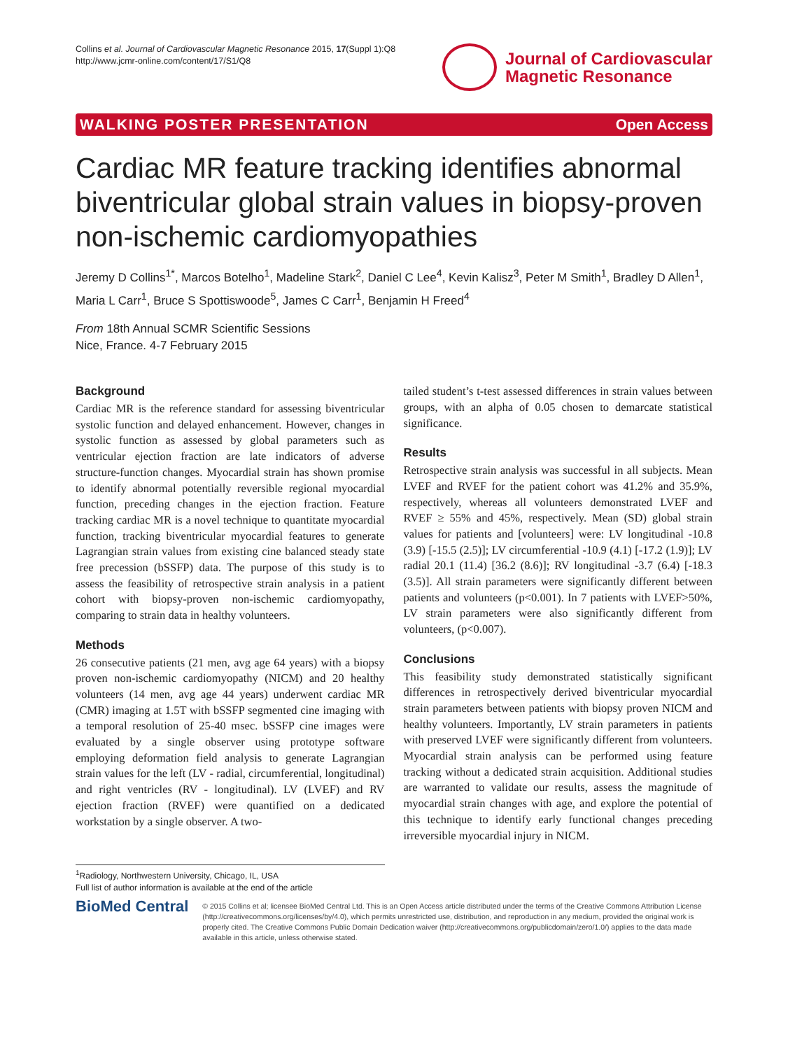Collins et al. Journal of Cardiovascular Magnetic Resonance 2015, 17(Suppl 1):Q8
http://www.jcmr-online.com/content/17/S1/Q8
Journal of Cardiovascular
Magnetic Resonance
WALKING POSTER PRESENTATION Open Access
Cardiac MR feature tracking identifies abnormal biventricular global strain values in biopsy-proven non-ischemic cardiomyopathies
Jeremy D Collins<sup>1*</sup>, Marcos Botelho<sup>1</sup>, Madeline Stark<sup>2</sup>, Daniel C Lee<sup>4</sup>, Kevin Kalisz<sup>3</sup>, Peter M Smith<sup>1</sup>, Bradley D Allen<sup>1</sup>, Maria L Carr<sup>1</sup>, Bruce S Spottiswoode<sup>5</sup>, James C Carr<sup>1</sup>, Benjamin H Freed<sup>4</sup>
From 18th Annual SCMR Scientific Sessions
Nice, France. 4-7 February 2015
Background
Cardiac MR is the reference standard for assessing biventricular systolic function and delayed enhancement. However, changes in systolic function as assessed by global parameters such as ventricular ejection fraction are late indicators of adverse structure-function changes. Myocardial strain has shown promise to identify abnormal potentially reversible regional myocardial function, preceding changes in the ejection fraction. Feature tracking cardiac MR is a novel technique to quantitate myocardial function, tracking biventricular myocardial features to generate Lagrangian strain values from existing cine balanced steady state free precession (bSSFP) data. The purpose of this study is to assess the feasibility of retrospective strain analysis in a patient cohort with biopsy-proven non-ischemic cardiomyopathy, comparing to strain data in healthy volunteers.
Methods
26 consecutive patients (21 men, avg age 64 years) with a biopsy proven non-ischemic cardiomyopathy (NICM) and 20 healthy volunteers (14 men, avg age 44 years) underwent cardiac MR (CMR) imaging at 1.5T with bSSFP segmented cine imaging with a temporal resolution of 25-40 msec. bSSFP cine images were evaluated by a single observer using prototype software employing deformation field analysis to generate Lagrangian strain values for the left (LV - radial, circumferential, longitudinal) and right ventricles (RV - longitudinal). LV (LVEF) and RV ejection fraction (RVEF) were quantified on a dedicated workstation by a single observer. A two-
tailed student’s t-test assessed differences in strain values between groups, with an alpha of 0.05 chosen to demarcate statistical significance.
Results
Retrospective strain analysis was successful in all subjects. Mean LVEF and RVEF for the patient cohort was 41.2% and 35.9%, respectively, whereas all volunteers demonstrated LVEF and RVEF ≥ 55% and 45%, respectively. Mean (SD) global strain values for patients and [volunteers] were: LV longitudinal -10.8 (3.9) [-15.5 (2.5)]; LV circumferential -10.9 (4.1) [-17.2 (1.9)]; LV radial 20.1 (11.4) [36.2 (8.6)]; RV longitudinal -3.7 (6.4) [-18.3 (3.5)]. All strain parameters were significantly different between patients and volunteers (p<0.001). In 7 patients with LVEF>50%, LV strain parameters were also significantly different from volunteers, (p<0.007).
Conclusions
This feasibility study demonstrated statistically significant differences in retrospectively derived biventricular myocardial strain parameters between patients with biopsy proven NICM and healthy volunteers. Importantly, LV strain parameters in patients with preserved LVEF were significantly different from volunteers. Myocardial strain analysis can be performed using feature tracking without a dedicated strain acquisition. Additional studies are warranted to validate our results, assess the magnitude of myocardial strain changes with age, and explore the potential of this technique to identify early functional changes preceding irreversible myocardial injury in NICM.
<sup>1</sup> Radiology, Northwestern University, Chicago, IL, USA
Full list of author information is available at the end of the article
BioMed Central
© 2015 Collins et al; licensee BioMed Central Ltd. This is an Open Access article distributed under the terms of the Creative Commons Attribution License (http://creativecommons.org/licenses/by/4.0), which permits unrestricted use, distribution, and reproduction in any medium, provided the original work is properly cited. The Creative Commons Public Domain Dedication waiver (http://creativecommons.org/publicdomain/zero/1.0/) applies to the data made available in this article, unless otherwise stated.